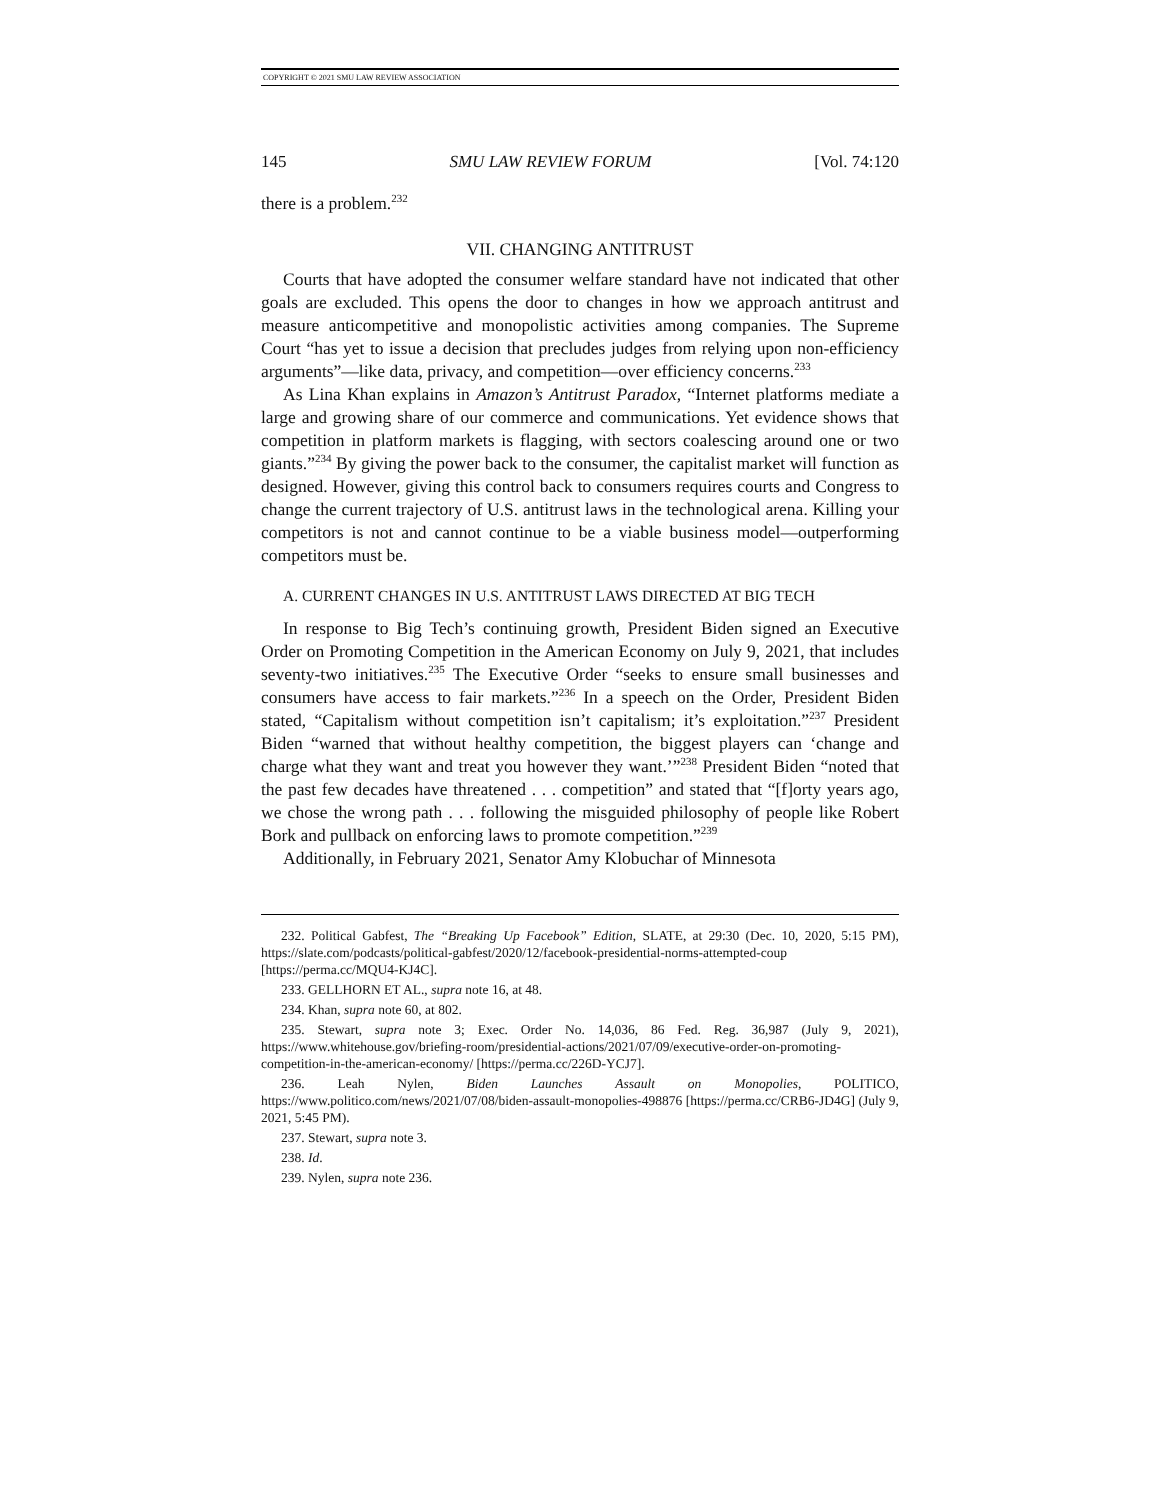COPYRIGHT © 2021 SMU LAW REVIEW ASSOCIATION
145 SMU LAW REVIEW FORUM [Vol. 74:120
there is a problem.<sup>232</sup>
VII. CHANGING ANTITRUST
Courts that have adopted the consumer welfare standard have not indicated that other goals are excluded. This opens the door to changes in how we approach antitrust and measure anticompetitive and monopolistic activities among companies. The Supreme Court “has yet to issue a decision that precludes judges from relying upon non-efficiency arguments”—like data, privacy, and competition—over efficiency concerns.<sup>233</sup>
As Lina Khan explains in Amazon’s Antitrust Paradox, “Internet platforms mediate a large and growing share of our commerce and communications. Yet evidence shows that competition in platform markets is flagging, with sectors coalescing around one or two giants.”<sup>234</sup> By giving the power back to the consumer, the capitalist market will function as designed. However, giving this control back to consumers requires courts and Congress to change the current trajectory of U.S. antitrust laws in the technological arena. Killing your competitors is not and cannot continue to be a viable business model—outperforming competitors must be.
A. CURRENT CHANGES IN U.S. ANTITRUST LAWS DIRECTED AT BIG TECH
In response to Big Tech’s continuing growth, President Biden signed an Executive Order on Promoting Competition in the American Economy on July 9, 2021, that includes seventy-two initiatives.<sup>235</sup> The Executive Order “seeks to ensure small businesses and consumers have access to fair markets.”<sup>236</sup> In a speech on the Order, President Biden stated, “Capitalism without competition isn’t capitalism; it’s exploitation.”<sup>237</sup> President Biden “warned that without healthy competition, the biggest players can ‘change and charge what they want and treat you however they want.’”<sup>238</sup> President Biden “noted that the past few decades have threatened . . . competition” and stated that “[f]orty years ago, we chose the wrong path . . . following the misguided philosophy of people like Robert Bork and pullback on enforcing laws to promote competition.”<sup>239</sup>
Additionally, in February 2021, Senator Amy Klobuchar of Minnesota
232. Political Gabfest, The “Breaking Up Facebook” Edition, SLATE, at 29:30 (Dec. 10, 2020, 5:15 PM), https://slate.com/podcasts/political-gabfest/2020/12/facebook-presidential-norms-attempted-coup [https://perma.cc/MQU4-KJ4C].
233. GELLHORN ET AL., supra note 16, at 48.
234. Khan, supra note 60, at 802.
235. Stewart, supra note 3; Exec. Order No. 14,036, 86 Fed. Reg. 36,987 (July 9, 2021), https://www.whitehouse.gov/briefing-room/presidential-actions/2021/07/09/executive-order-on-promoting-competition-in-the-american-economy/ [https://perma.cc/226D-YCJ7].
236. Leah Nylen, Biden Launches Assault on Monopolies, POLITICO, https://www.politico.com/news/2021/07/08/biden-assault-monopolies-498876 [https://perma.cc/CRB6-JD4G] (July 9, 2021, 5:45 PM).
237. Stewart, supra note 3.
238. Id.
239. Nylen, supra note 236.